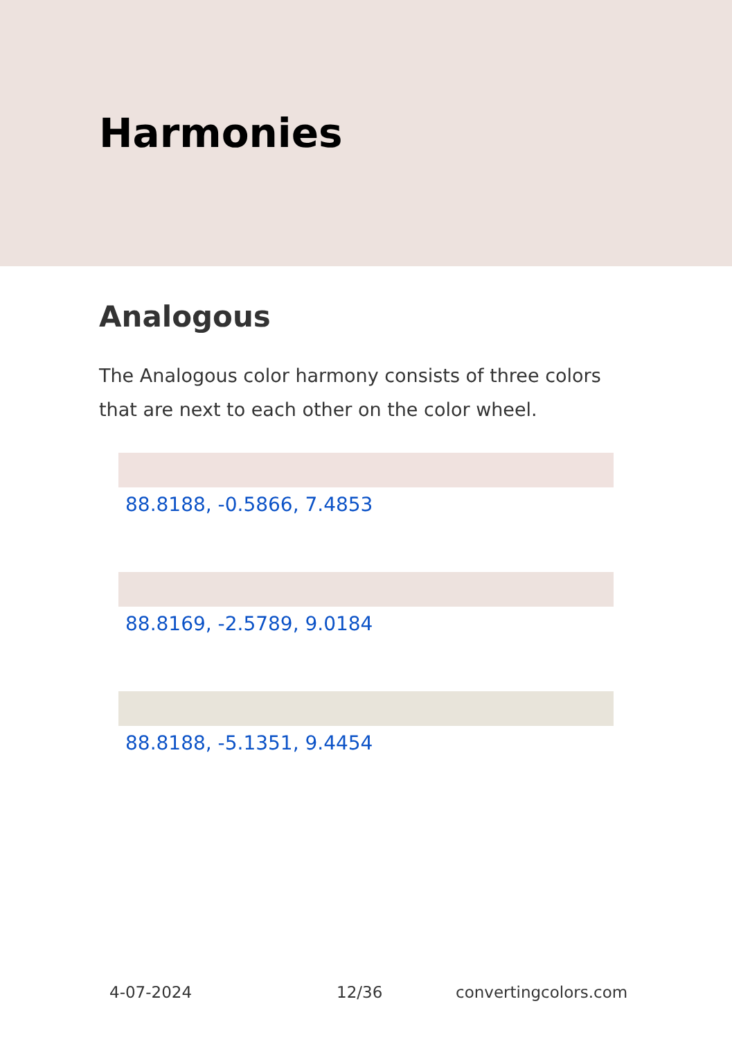Harmonies
Analogous
The Analogous color harmony consists of three colors that are next to each other on the color wheel.
88.8188, -0.5866, 7.4853
88.8169, -2.5789, 9.0184
88.8188, -5.1351, 9.4454
4-07-2024 12/36 convertingcolors.com